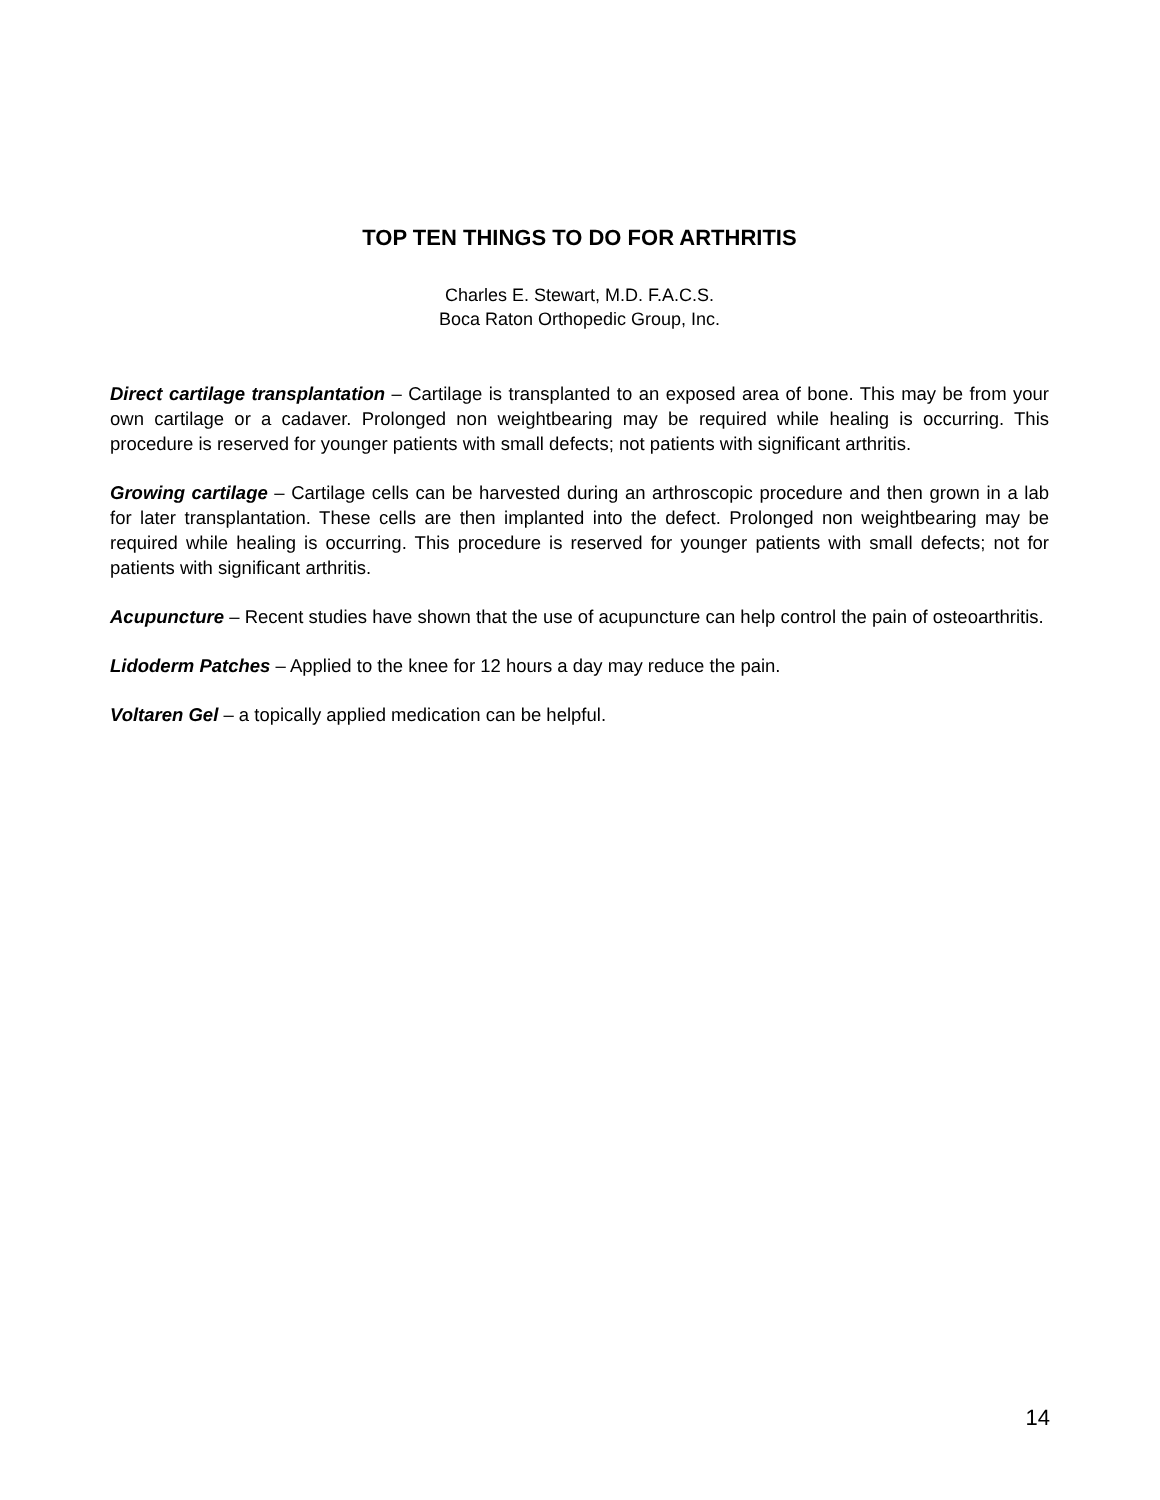TOP TEN THINGS TO DO FOR ARTHRITIS
Charles E. Stewart, M.D. F.A.C.S.
Boca Raton Orthopedic Group, Inc.
Direct cartilage transplantation – Cartilage is transplanted to an exposed area of bone. This may be from your own cartilage or a cadaver. Prolonged non weightbearing may be required while healing is occurring. This procedure is reserved for younger patients with small defects; not patients with significant arthritis.
Growing cartilage – Cartilage cells can be harvested during an arthroscopic procedure and then grown in a lab for later transplantation. These cells are then implanted into the defect. Prolonged non weightbearing may be required while healing is occurring. This procedure is reserved for younger patients with small defects; not for patients with significant arthritis.
Acupuncture – Recent studies have shown that the use of acupuncture can help control the pain of osteoarthritis.
Lidoderm Patches – Applied to the knee for 12 hours a day may reduce the pain.
Voltaren Gel – a topically applied medication can be helpful.
14